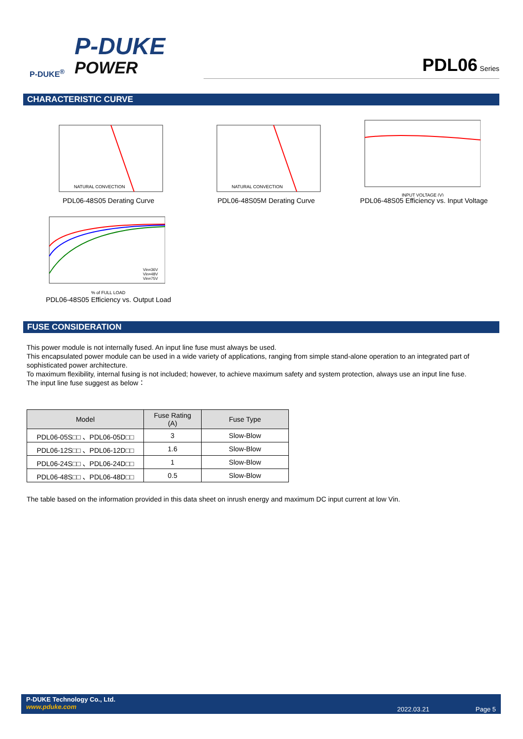P-DUKE<sup>®</sup>
P-DUKE
POWER
PDL06 Series
CHARACTERISTIC CURVE
NATURAL CONVECTION
PDL06-48S05 Derating Curve
NATURAL CONVECTION
PDL06-48S05M Derating Curve
INPUT VOLTAGE (V)
PDL06-48S05 Efficiency vs. Input Voltage
Vin=36V
Vin=48V
Vin=75V
% of FULL LOAD
PDL06-48S05 Efficiency vs. Output Load
FUSE CONSIDERATION
This power module is not internally fused. An input line fuse must always be used.
This encapsulated power module can be used in a wide variety of applications, ranging from simple stand-alone operation to an integrated part of sophisticated power architecture.
To maximum flexibility, internal fusing is not included; however, to achieve maximum safety and system protection, always use an input line fuse.
The input line fuse suggest as below：
| Model | Fuse Rating (A) | Fuse Type |
| --- | --- | --- |
| PDL06-05S□□ 、PDL06-05D□□ | 3 | Slow-Blow |
| PDL06-12S□□ 、PDL06-12D□□ | 1.6 | Slow-Blow |
| PDL06-24S□□ 、PDL06-24D□□ | 1 | Slow-Blow |
| PDL06-48S□□ 、PDL06-48D□□ | 0.5 | Slow-Blow |
The table based on the information provided in this data sheet on inrush energy and maximum DC input current at low Vin.
P-DUKE Technology Co., Ltd.
www.pduke.com
2022.03.21 Page 5